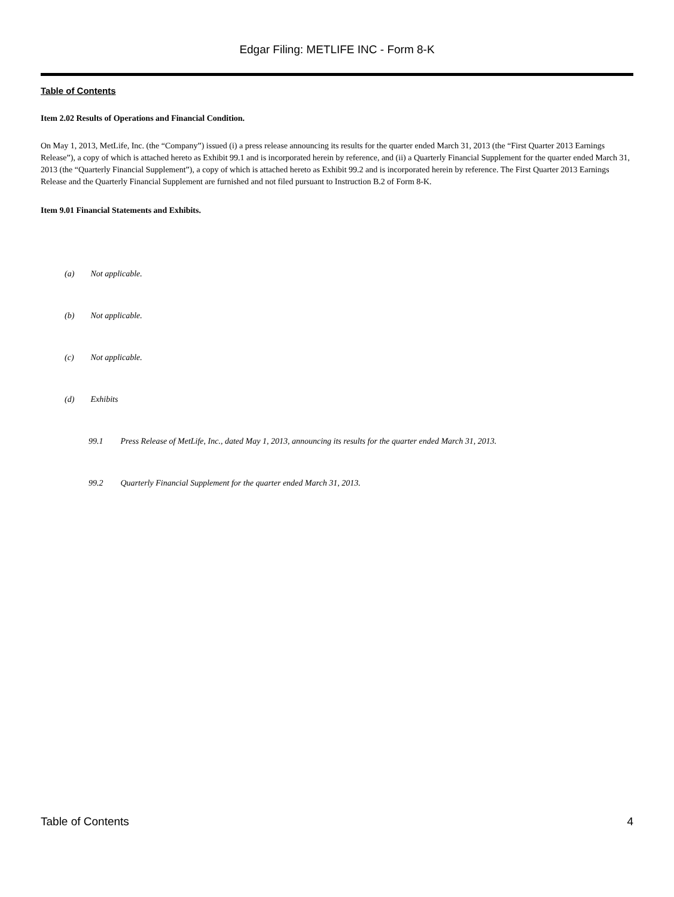Edgar Filing: METLIFE INC - Form 8-K
Table of Contents
Item 2.02 Results of Operations and Financial Condition.
On May 1, 2013, MetLife, Inc. (the “Company”) issued (i) a press release announcing its results for the quarter ended March 31, 2013 (the “First Quarter 2013 Earnings Release”), a copy of which is attached hereto as Exhibit 99.1 and is incorporated herein by reference, and (ii) a Quarterly Financial Supplement for the quarter ended March 31, 2013 (the “Quarterly Financial Supplement”), a copy of which is attached hereto as Exhibit 99.2 and is incorporated herein by reference. The First Quarter 2013 Earnings Release and the Quarterly Financial Supplement are furnished and not filed pursuant to Instruction B.2 of Form 8-K.
Item 9.01 Financial Statements and Exhibits.
(a) Not applicable.
(b) Not applicable.
(c) Not applicable.
(d) Exhibits
99.1 Press Release of MetLife, Inc., dated May 1, 2013, announcing its results for the quarter ended March 31, 2013.
99.2 Quarterly Financial Supplement for the quarter ended March 31, 2013.
Table of Contents 4